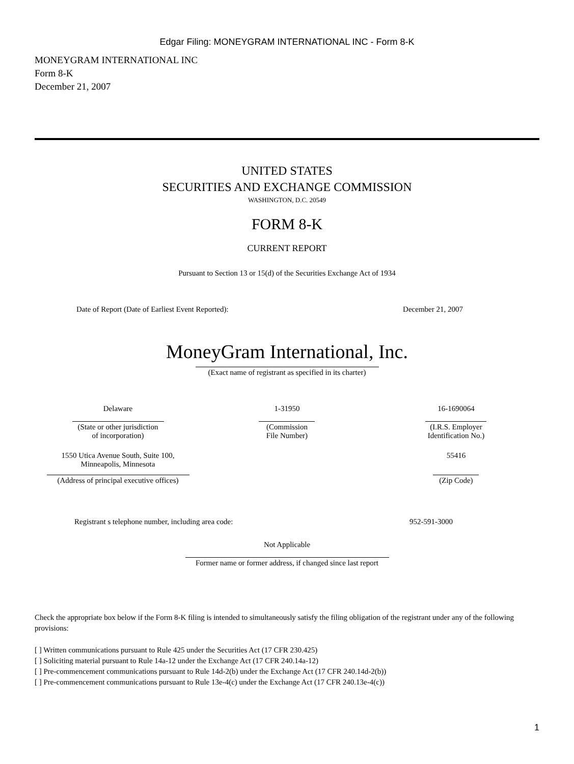Edgar Filing: MONEYGRAM INTERNATIONAL INC - Form 8-K
MONEYGRAM INTERNATIONAL INC
Form 8-K
December 21, 2007
UNITED STATES
SECURITIES AND EXCHANGE COMMISSION
WASHINGTON, D.C. 20549
FORM 8-K
CURRENT REPORT
Pursuant to Section 13 or 15(d) of the Securities Exchange Act of 1934
| Date of Report (Date of Earliest Event Reported): | December 21, 2007 |
MoneyGram International, Inc.
(Exact name of registrant as specified in its charter)
| Delaware | 1-31950 | 16-1690064 |
| (State or other jurisdiction of incorporation) | (Commission File Number) | (I.R.S. Employer Identification No.) |
| 1550 Utica Avenue South, Suite 100, Minneapolis, Minnesota | | 55416 |
| (Address of principal executive offices) | | (Zip Code) |
| Registrant s telephone number, including area code: | 952-591-3000 |
Not Applicable
Former name or former address, if changed since last report
Check the appropriate box below if the Form 8-K filing is intended to simultaneously satisfy the filing obligation of the registrant under any of the following provisions:
[ ] Written communications pursuant to Rule 425 under the Securities Act (17 CFR 230.425)
[ ] Soliciting material pursuant to Rule 14a-12 under the Exchange Act (17 CFR 240.14a-12)
[ ] Pre-commencement communications pursuant to Rule 14d-2(b) under the Exchange Act (17 CFR 240.14d-2(b))
[ ] Pre-commencement communications pursuant to Rule 13e-4(c) under the Exchange Act (17 CFR 240.13e-4(c))
1